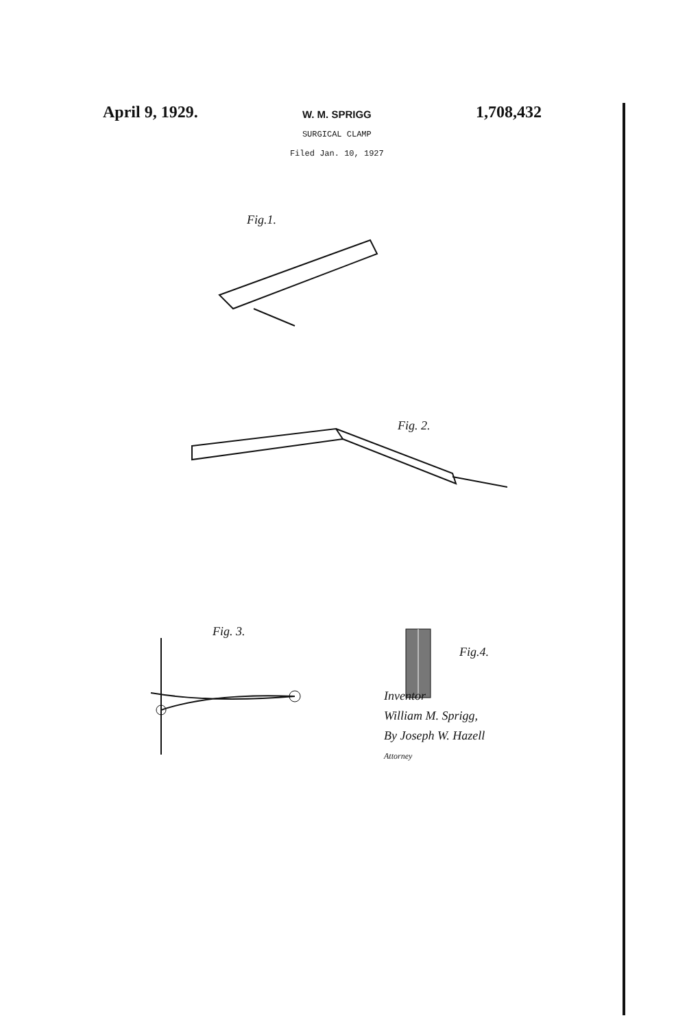April 9, 1929.
W. M. SPRIGG
SURGICAL CLAMP
Filed Jan. 10, 1927
1,708,432
Fig.1.
Fig. 2.
Fig. 3.
Fig.4.
Inventor
William M. Sprigg,
By Joseph W. Hazell
Attorney